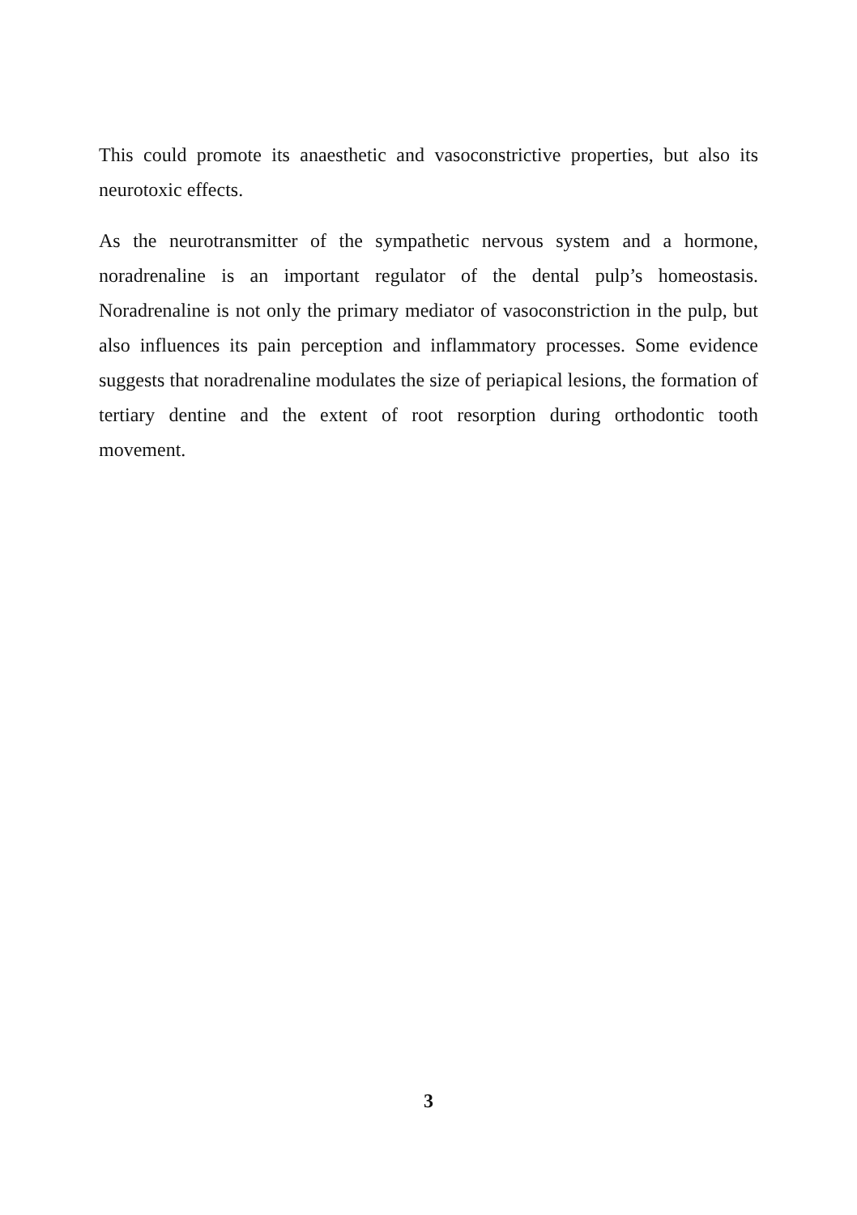This could promote its anaesthetic and vasoconstrictive properties, but also its neurotoxic effects.
As the neurotransmitter of the sympathetic nervous system and a hormone, noradrenaline is an important regulator of the dental pulp’s homeostasis. Noradrenaline is not only the primary mediator of vasoconstriction in the pulp, but also influences its pain perception and inflammatory processes. Some evidence suggests that noradrenaline modulates the size of periapical lesions, the formation of tertiary dentine and the extent of root resorption during orthodontic tooth movement.
3